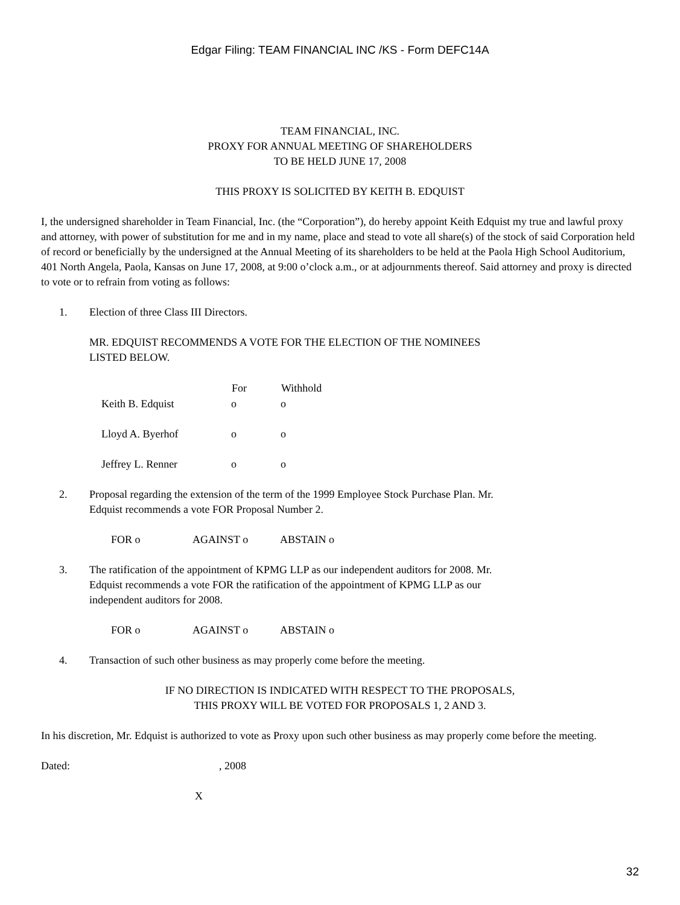Edgar Filing: TEAM FINANCIAL INC /KS - Form DEFC14A
TEAM FINANCIAL, INC.
PROXY FOR ANNUAL MEETING OF SHAREHOLDERS
TO BE HELD JUNE 17, 2008
THIS PROXY IS SOLICITED BY KEITH B. EDQUIST
I, the undersigned shareholder in Team Financial, Inc. (the “Corporation”), do hereby appoint Keith Edquist my true and lawful proxy and attorney, with power of substitution for me and in my name, place and stead to vote all share(s) of the stock of said Corporation held of record or beneficially by the undersigned at the Annual Meeting of its shareholders to be held at the Paola High School Auditorium, 401 North Angela, Paola, Kansas on June 17, 2008, at 9:00 o’clock a.m., or at adjournments thereof. Said attorney and proxy is directed to vote or to refrain from voting as follows:
1. Election of three Class III Directors.
MR. EDQUIST RECOMMENDS A VOTE FOR THE ELECTION OF THE NOMINEES LISTED BELOW.
| | For | Withhold |
| --- | --- | --- |
| Keith B. Edquist | o | o |
| Lloyd A. Byerhof | o | o |
| Jeffrey L. Renner | o | o |
2. Proposal regarding the extension of the term of the 1999 Employee Stock Purchase Plan. Mr. Edquist recommends a vote FOR Proposal Number 2.
FOR o AGAINST o ABSTAIN o
3. The ratification of the appointment of KPMG LLP as our independent auditors for 2008. Mr. Edquist recommends a vote FOR the ratification of the appointment of KPMG LLP as our independent auditors for 2008.
FOR o AGAINST o ABSTAIN o
4. Transaction of such other business as may properly come before the meeting.
IF NO DIRECTION IS INDICATED WITH RESPECT TO THE PROPOSALS,
THIS PROXY WILL BE VOTED FOR PROPOSALS 1, 2 AND 3.
In his discretion, Mr. Edquist is authorized to vote as Proxy upon such other business as may properly come before the meeting.
Dated:, 2008
X
32